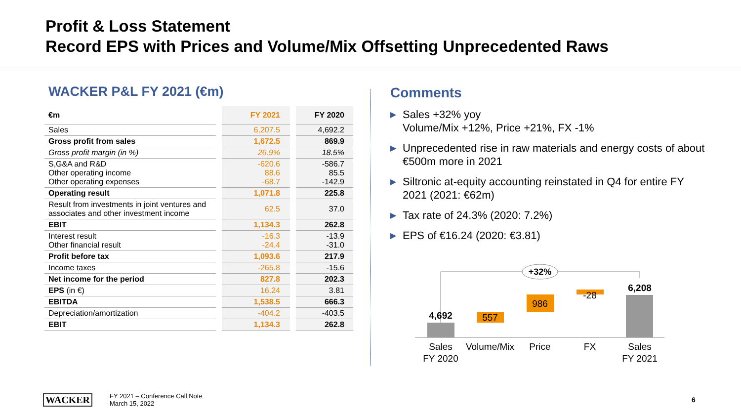Profit & Loss Statement
Record EPS with Prices and Volume/Mix Offsetting Unprecedented Raws
WACKER P&L FY 2021 (€m)
| €m | | FY 2021 | | FY 2020 |
| Sales | | 6,207.5 | | 4,692.2 |
| Gross profit from sales | | 1,672.5 | | 869.9 |
| Gross profit margin (in %) | | 26.9% | | 18.5% |
| S,G&A and R&D Other operating income Other operating expenses | | -620.6 88.6 -68.7 | | -586.7 85.5 -142.9 |
| Operating result | | 1,071.8 | | 225.8 |
| Result from investments in joint ventures and associates and other investment income | | 62.5 | | 37.0 |
| EBIT | | 1,134.3 | | 262.8 |
| Interest result Other financial result | | -16.3 -24.4 | | -13.9 -31.0 |
| Profit before tax | | 1,093.6 | | 217.9 |
| Income taxes | | -265.8 | | -15.6 |
| Net income for the period | | 827.8 | | 202.3 |
| EPS (in €) | | 16.24 | | 3.81 |
| EBITDA | | 1,538.5 | | 666.3 |
| Depreciation/amortization | | -404.2 | | -403.5 |
| EBIT | | 1,134.3 | | 262.8 |
Comments
▶ Sales +32% yoy
Volume/Mix +12%, Price +21%, FX -1%
▶ Unprecedented rise in raw materials and energy costs of about €500m more in 2021
▶ Siltronic at-equity accounting reinstated in Q4 for entire FY 2021 (2021: €62m)
▶ Tax rate of 24.3% (2020: 7.2%)
▶ EPS of €16.24 (2020: €3.81)
+32%
4,692
557
986
-28
6,208
Sales
FY 2020
Volume/Mix
Price
FX
Sales
FY 2021
WACKER
FY 2021 – Conference Call Note
March 15, 2022
6